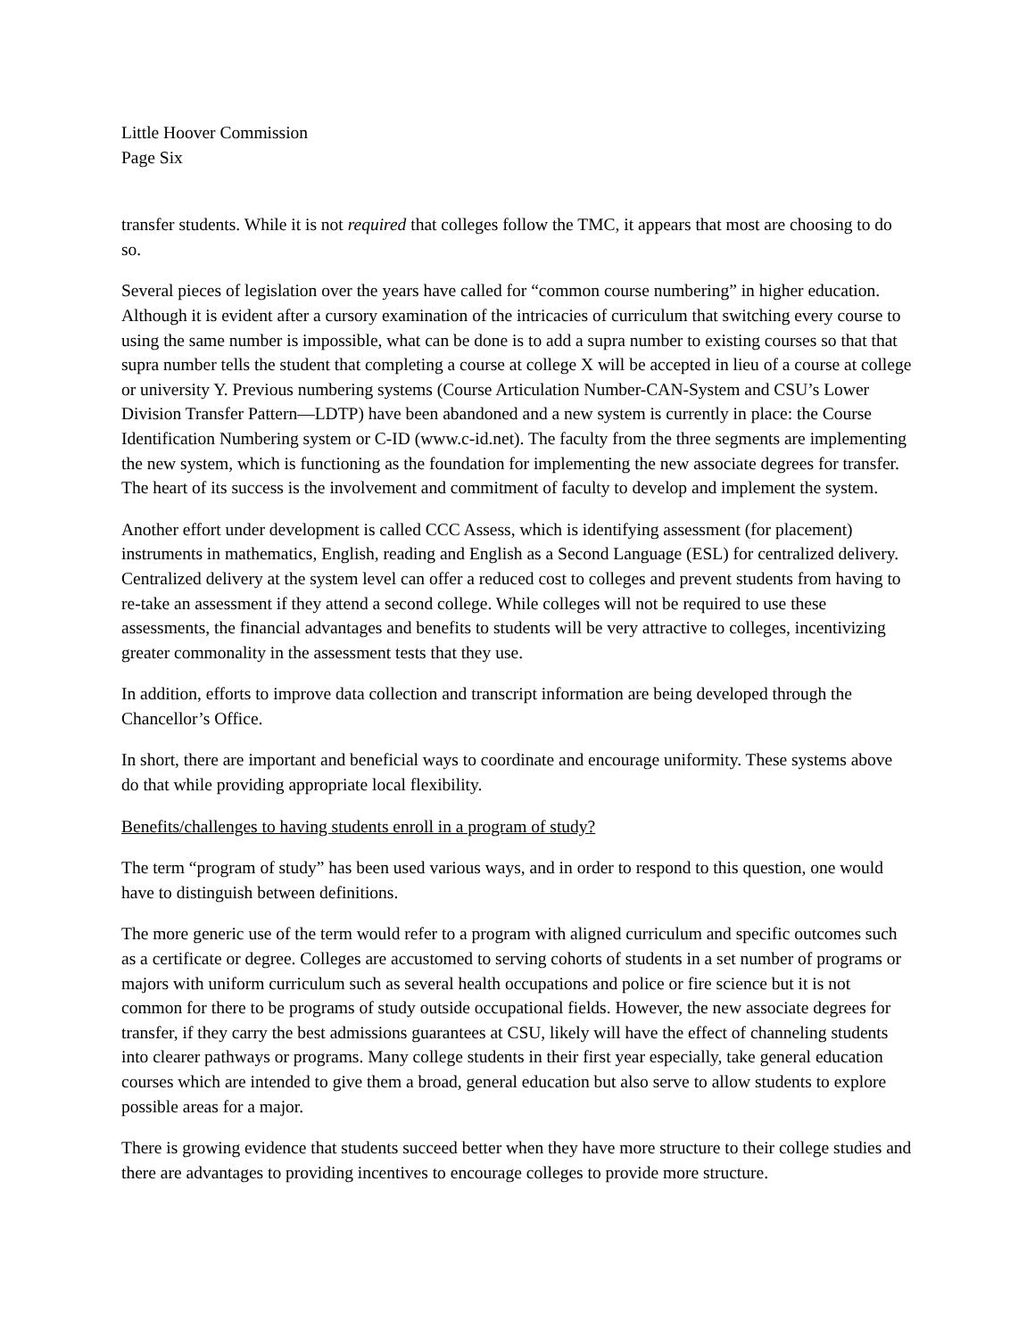Little Hoover Commission
Page Six
transfer students. While it is not required that colleges follow the TMC, it appears that most are choosing to do so.
Several pieces of legislation over the years have called for “common course numbering” in higher education. Although it is evident after a cursory examination of the intricacies of curriculum that switching every course to using the same number is impossible, what can be done is to add a supra number to existing courses so that that supra number tells the student that completing a course at college X will be accepted in lieu of a course at college or university Y. Previous numbering systems (Course Articulation Number-CAN-System and CSU’s Lower Division Transfer Pattern—LDTP) have been abandoned and a new system is currently in place: the Course Identification Numbering system or C-ID (www.c-id.net). The faculty from the three segments are implementing the new system, which is functioning as the foundation for implementing the new associate degrees for transfer. The heart of its success is the involvement and commitment of faculty to develop and implement the system.
Another effort under development is called CCC Assess, which is identifying assessment (for placement) instruments in mathematics, English, reading and English as a Second Language (ESL) for centralized delivery. Centralized delivery at the system level can offer a reduced cost to colleges and prevent students from having to re-take an assessment if they attend a second college. While colleges will not be required to use these assessments, the financial advantages and benefits to students will be very attractive to colleges, incentivizing greater commonality in the assessment tests that they use.
In addition, efforts to improve data collection and transcript information are being developed through the Chancellor’s Office.
In short, there are important and beneficial ways to coordinate and encourage uniformity. These systems above do that while providing appropriate local flexibility.
Benefits/challenges to having students enroll in a program of study?
The term “program of study” has been used various ways, and in order to respond to this question, one would have to distinguish between definitions.
The more generic use of the term would refer to a program with aligned curriculum and specific outcomes such as a certificate or degree. Colleges are accustomed to serving cohorts of students in a set number of programs or majors with uniform curriculum such as several health occupations and police or fire science but it is not common for there to be programs of study outside occupational fields. However, the new associate degrees for transfer, if they carry the best admissions guarantees at CSU, likely will have the effect of channeling students into clearer pathways or programs. Many college students in their first year especially, take general education courses which are intended to give them a broad, general education but also serve to allow students to explore possible areas for a major.
There is growing evidence that students succeed better when they have more structure to their college studies and there are advantages to providing incentives to encourage colleges to provide more structure.